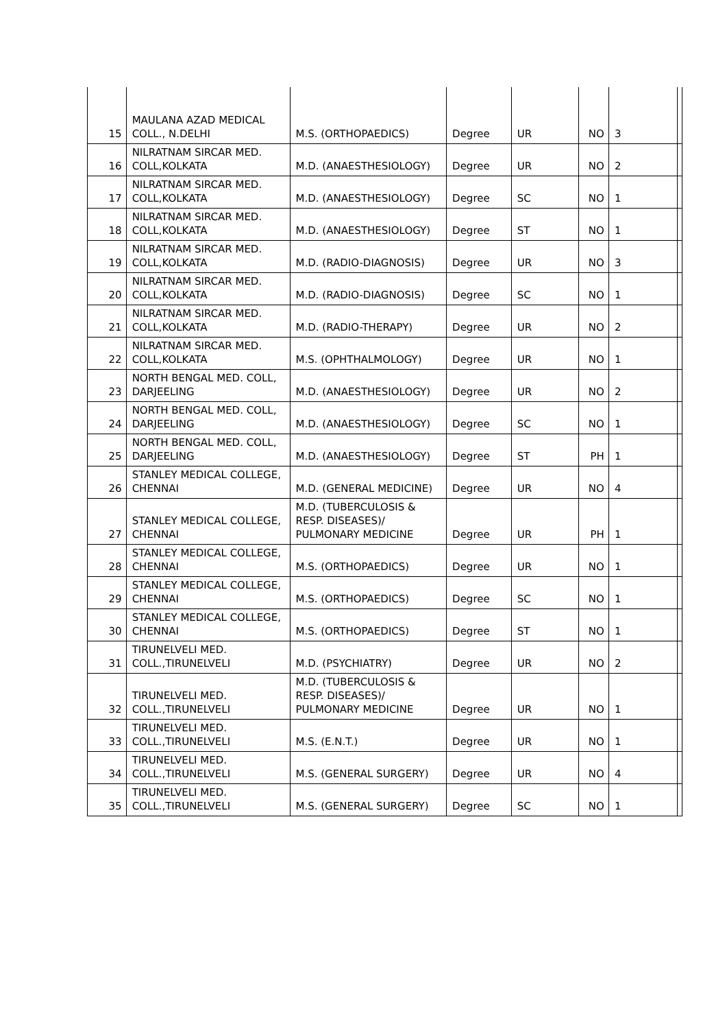| 15 | MAULANA AZAD MEDICAL COLL., N.DELHI | M.S. (ORTHOPAEDICS) | Degree | UR | NO | 3 | |
| 16 | NILRATNAM SIRCAR MED. COLL,KOLKATA | M.D. (ANAESTHESIOLOGY) | Degree | UR | NO | 2 | |
| 17 | NILRATNAM SIRCAR MED. COLL,KOLKATA | M.D. (ANAESTHESIOLOGY) | Degree | SC | NO | 1 | |
| 18 | NILRATNAM SIRCAR MED. COLL,KOLKATA | M.D. (ANAESTHESIOLOGY) | Degree | ST | NO | 1 | |
| 19 | NILRATNAM SIRCAR MED. COLL,KOLKATA | M.D. (RADIO-DIAGNOSIS) | Degree | UR | NO | 3 | |
| 20 | NILRATNAM SIRCAR MED. COLL,KOLKATA | M.D. (RADIO-DIAGNOSIS) | Degree | SC | NO | 1 | |
| 21 | NILRATNAM SIRCAR MED. COLL,KOLKATA | M.D. (RADIO-THERAPY) | Degree | UR | NO | 2 | |
| 22 | NILRATNAM SIRCAR MED. COLL,KOLKATA | M.S. (OPHTHALMOLOGY) | Degree | UR | NO | 1 | |
| 23 | NORTH BENGAL MED. COLL, DARJEELING | M.D. (ANAESTHESIOLOGY) | Degree | UR | NO | 2 | |
| 24 | NORTH BENGAL MED. COLL, DARJEELING | M.D. (ANAESTHESIOLOGY) | Degree | SC | NO | 1 | |
| 25 | NORTH BENGAL MED. COLL, DARJEELING | M.D. (ANAESTHESIOLOGY) | Degree | ST | PH | 1 | |
| 26 | STANLEY MEDICAL COLLEGE, CHENNAI | M.D. (GENERAL MEDICINE) | Degree | UR | NO | 4 | |
| 27 | STANLEY MEDICAL COLLEGE, CHENNAI | M.D. (TUBERCULOSIS & RESP. DISEASES)/ PULMONARY MEDICINE | Degree | UR | PH | 1 | |
| 28 | STANLEY MEDICAL COLLEGE, CHENNAI | M.S. (ORTHOPAEDICS) | Degree | UR | NO | 1 | |
| 29 | STANLEY MEDICAL COLLEGE, CHENNAI | M.S. (ORTHOPAEDICS) | Degree | SC | NO | 1 | |
| 30 | STANLEY MEDICAL COLLEGE, CHENNAI | M.S. (ORTHOPAEDICS) | Degree | ST | NO | 1 | |
| 31 | TIRUNELVELI MED. COLL.,TIRUNELVELI | M.D. (PSYCHIATRY) | Degree | UR | NO | 2 | |
| 32 | TIRUNELVELI MED. COLL.,TIRUNELVELI | M.D. (TUBERCULOSIS & RESP. DISEASES)/ PULMONARY MEDICINE | Degree | UR | NO | 1 | |
| 33 | TIRUNELVELI MED. COLL.,TIRUNELVELI | M.S. (E.N.T.) | Degree | UR | NO | 1 | |
| 34 | TIRUNELVELI MED. COLL.,TIRUNELVELI | M.S. (GENERAL SURGERY) | Degree | UR | NO | 4 | |
| 35 | TIRUNELVELI MED. COLL.,TIRUNELVELI | M.S. (GENERAL SURGERY) | Degree | SC | NO | 1 | |